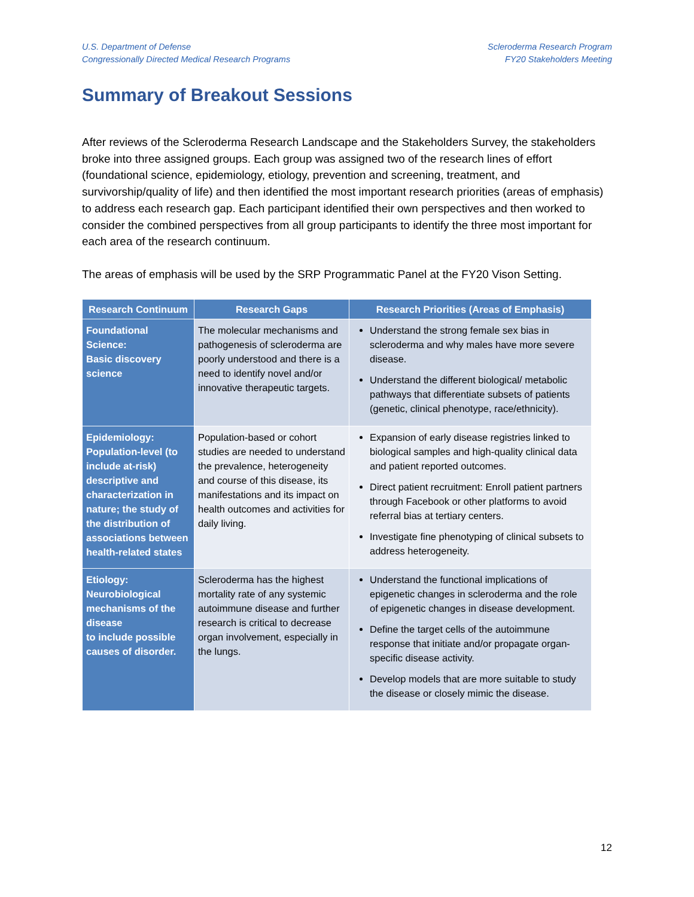U.S. Department of Defense
Congressionally Directed Medical Research Programs
Scleroderma Research Program
FY20 Stakeholders Meeting
Summary of Breakout Sessions
After reviews of the Scleroderma Research Landscape and the Stakeholders Survey, the stakeholders broke into three assigned groups. Each group was assigned two of the research lines of effort (foundational science, epidemiology, etiology, prevention and screening, treatment, and survivorship/quality of life) and then identified the most important research priorities (areas of emphasis) to address each research gap. Each participant identified their own perspectives and then worked to consider the combined perspectives from all group participants to identify the three most important for each area of the research continuum.
The areas of emphasis will be used by the SRP Programmatic Panel at the FY20 Vison Setting.
| Research Continuum | Research Gaps | Research Priorities (Areas of Emphasis) |
| --- | --- | --- |
| Foundational Science: Basic discovery science | The molecular mechanisms and pathogenesis of scleroderma are poorly understood and there is a need to identify novel and/or innovative therapeutic targets. | Understand the strong female sex bias in scleroderma and why males have more severe disease. Understand the different biological/ metabolic pathways that differentiate subsets of patients (genetic, clinical phenotype, race/ethnicity). |
| Epidemiology: Population-level (to include at-risk) descriptive and characterization in nature; the study of the distribution of associations between health-related states | Population-based or cohort studies are needed to understand the prevalence, heterogeneity and course of this disease, its manifestations and its impact on health outcomes and activities for daily living. | Expansion of early disease registries linked to biological samples and high-quality clinical data and patient reported outcomes. Direct patient recruitment: Enroll patient partners through Facebook or other platforms to avoid referral bias at tertiary centers. Investigate fine phenotyping of clinical subsets to address heterogeneity. |
| Etiology: Neurobiological mechanisms of the disease to include possible causes of disorder. | Scleroderma has the highest mortality rate of any systemic autoimmune disease and further research is critical to decrease organ involvement, especially in the lungs. | Understand the functional implications of epigenetic changes in scleroderma and the role of epigenetic changes in disease development. Define the target cells of the autoimmune response that initiate and/or propagate organ-specific disease activity. Develop models that are more suitable to study the disease or closely mimic the disease. |
12